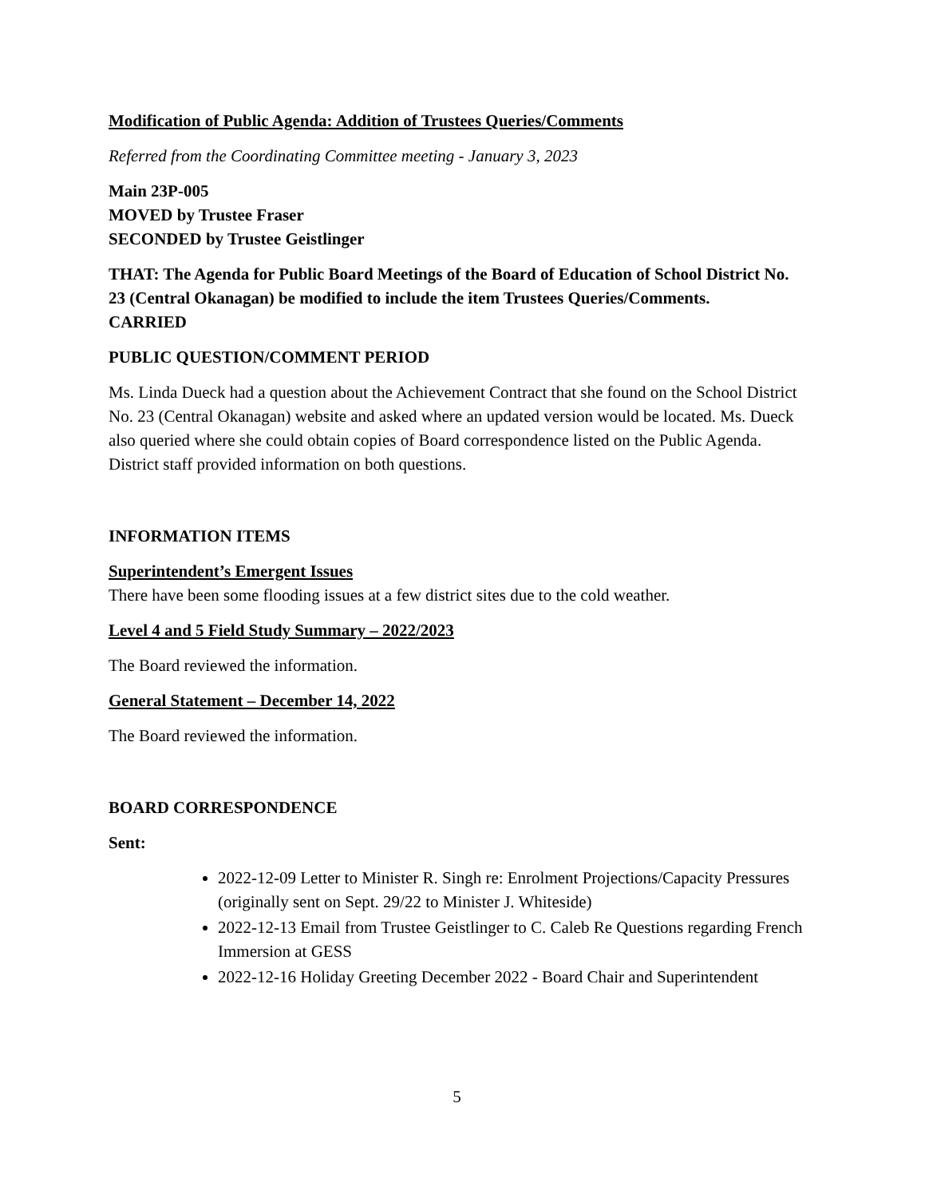Modification of Public Agenda: Addition of Trustees Queries/Comments
Referred from the Coordinating Committee meeting - January 3, 2023
Main 23P-005
MOVED by Trustee Fraser
SECONDED by Trustee Geistlinger
THAT: The Agenda for Public Board Meetings of the Board of Education of School District No. 23 (Central Okanagan) be modified to include the item Trustees Queries/Comments.
CARRIED
PUBLIC QUESTION/COMMENT PERIOD
Ms. Linda Dueck had a question about the Achievement Contract that she found on the School District No. 23 (Central Okanagan) website and asked where an updated version would be located. Ms. Dueck also queried where she could obtain copies of Board correspondence listed on the Public Agenda. District staff provided information on both questions.
INFORMATION ITEMS
Superintendent’s Emergent Issues
There have been some flooding issues at a few district sites due to the cold weather.
Level 4 and 5 Field Study Summary – 2022/2023
The Board reviewed the information.
General Statement – December 14, 2022
The Board reviewed the information.
BOARD CORRESPONDENCE
Sent:
2022-12-09 Letter to Minister R. Singh re: Enrolment Projections/Capacity Pressures (originally sent on Sept. 29/22 to Minister J. Whiteside)
2022-12-13 Email from Trustee Geistlinger to C. Caleb Re Questions regarding French Immersion at GESS
2022-12-16 Holiday Greeting December 2022 - Board Chair and Superintendent
5